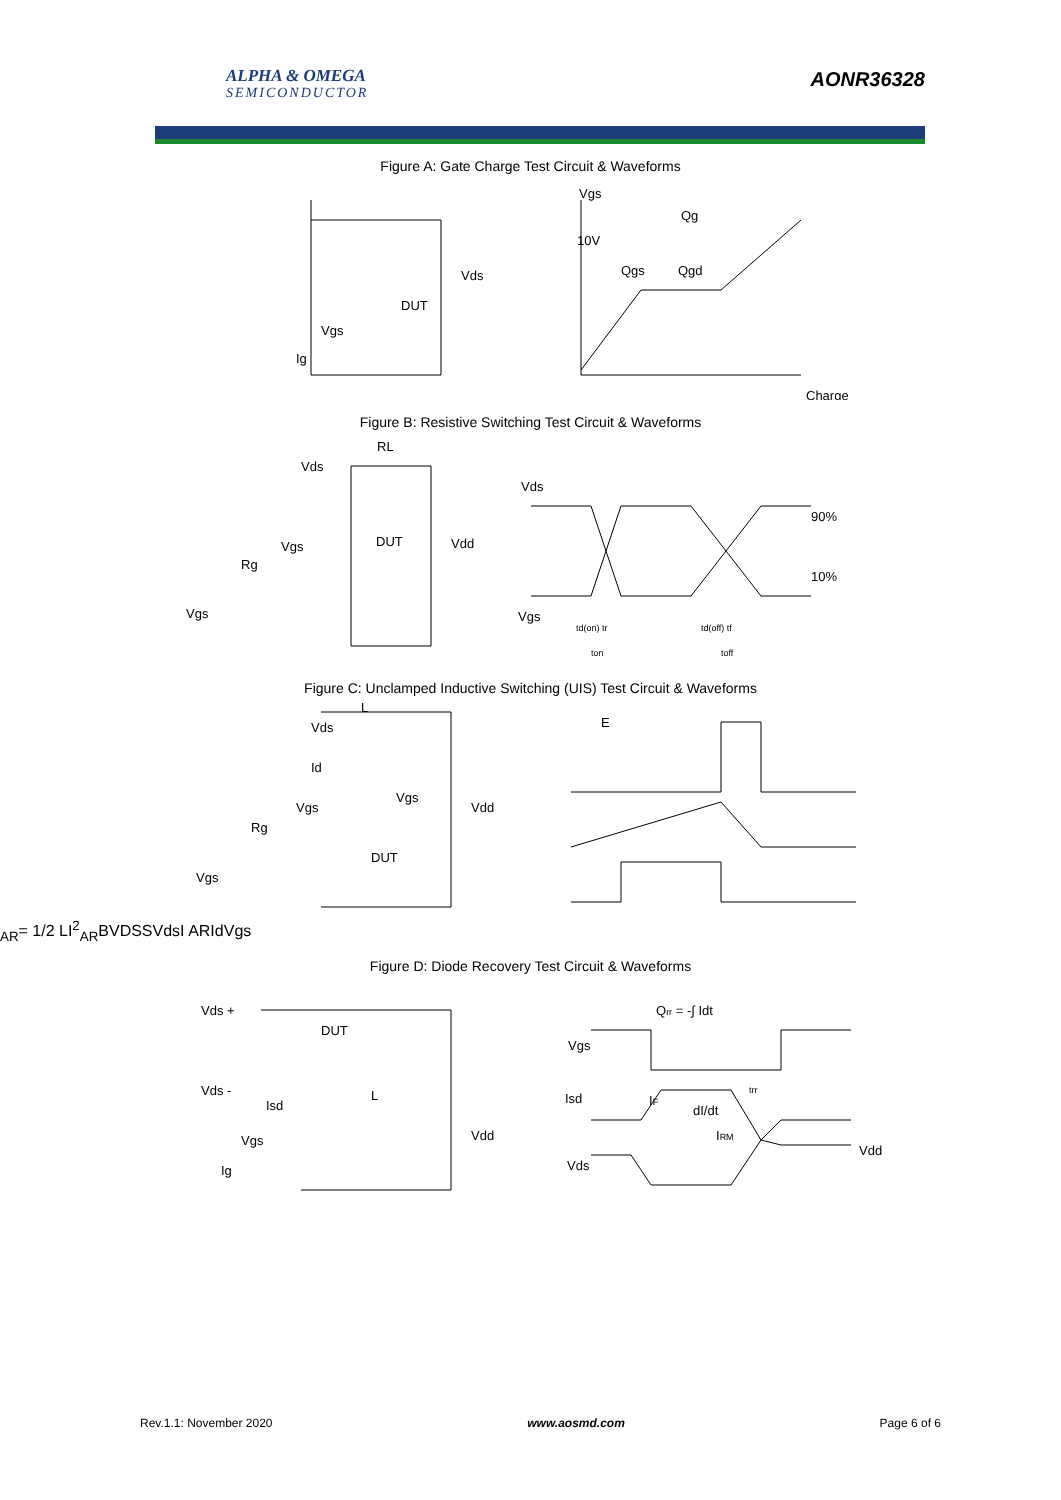ALPHA & OMEGA
SEMICONDUCTOR
AONR36328
Figure A: Gate Charge Test Circuit & Waveforms
Vgs
Qg
10V
Qgs
Qgd
Charge
Vds
DUT
Vgs
Ig
Figure B: Resistive Switching Test Circuit & Waveforms
RL
Vds
DUT
Vdd
Vgs
Rg
Vgs
Vds
90%
10%
Vgs
td(on) tr
td(off) tf
ton
toff
Figure C: Unclamped Inductive Switching (UIS) Test Circuit & Waveforms
L
Vds
Id
Vgs
Rg
Vgs
Vgs
Vdd
DUT
EAR= 1/2 LI2AR
BVDSS
Vds
I AR
Id
Vgs
Figure D: Diode Recovery Test Circuit & Waveforms
Vds +
Vds -
DUT
L
Isd
Vgs
Vdd
Ig
Qrr = -∫ Idt
Vgs
Isd
IF
dI/dt
trr
IRM
Vds
Vdd
Rev.1.1: November 2020 www.aosmd.com Page 6 of 6